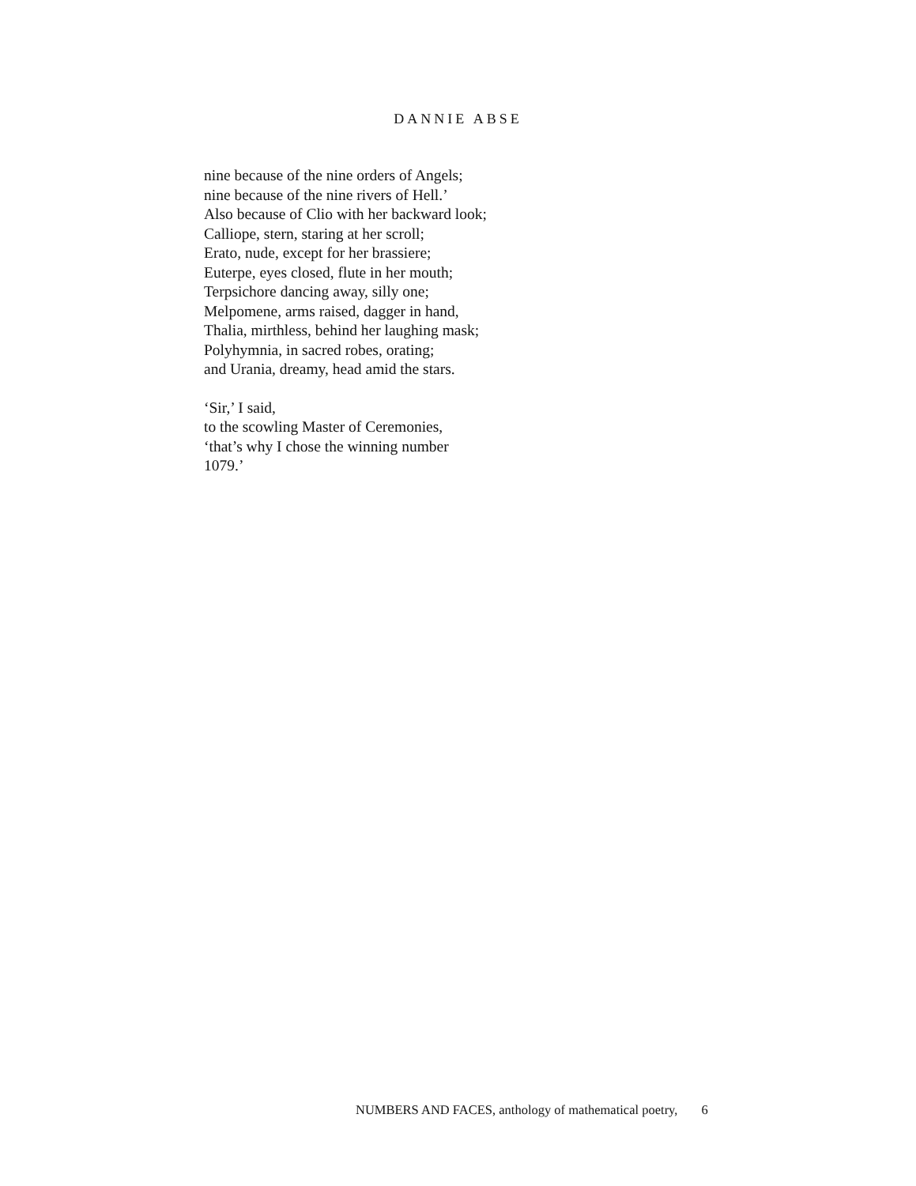DANNIE ABSE
nine because of the nine orders of Angels;
nine because of the nine rivers of Hell.’
Also because of Clio with her backward look;
Calliope, stern, staring at her scroll;
Erato, nude, except for her brassiere;
Euterpe, eyes closed, flute in her mouth;
Terpsichore dancing away, silly one;
Melpomene, arms raised, dagger in hand,
Thalia, mirthless, behind her laughing mask;
Polyhymnia, in sacred robes, orating;
and Urania, dreamy, head amid the stars.
‘Sir,’ I said,
to the scowling Master of Ceremonies,
‘that’s why I chose the winning number
1079.’
NUMBERS AND FACES, anthology of mathematical poetry, 6